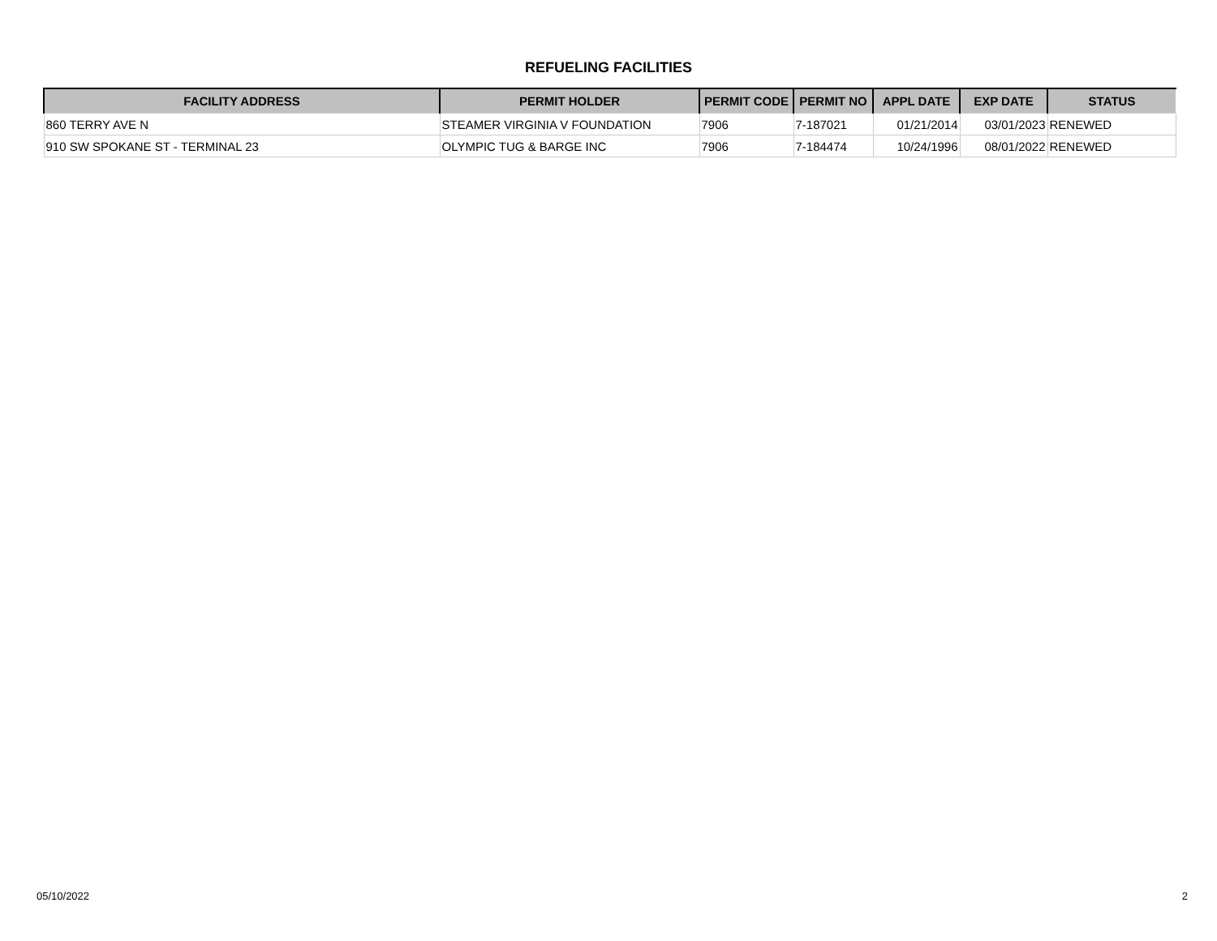REFUELING FACILITIES
| FACILITY ADDRESS | PERMIT HOLDER | PERMIT CODE | PERMIT NO | APPL DATE | EXP DATE | STATUS |
| --- | --- | --- | --- | --- | --- | --- |
| 860 TERRY AVE N | STEAMER VIRGINIA V FOUNDATION | 7906 | 7-187021 | 01/21/2014 | 03/01/2023 | RENEWED |
| 910 SW SPOKANE ST - TERMINAL 23 | OLYMPIC TUG & BARGE INC | 7906 | 7-184474 | 10/24/1996 | 08/01/2022 | RENEWED |
05/10/2022 2